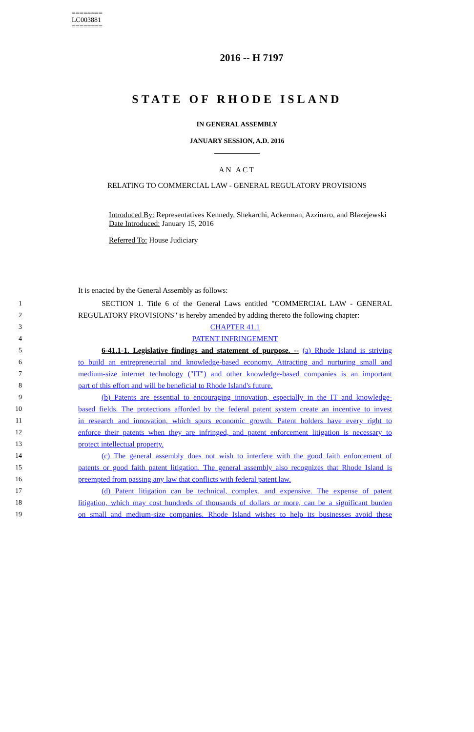========
LC003881
========
2016 -- H 7197
STATE OF RHODE ISLAND
IN GENERAL ASSEMBLY
JANUARY SESSION, A.D. 2016
____________
AN ACT
RELATING TO COMMERCIAL LAW - GENERAL REGULATORY PROVISIONS
Introduced By: Representatives Kennedy, Shekarchi, Ackerman, Azzinaro, and Blazejewski
Date Introduced: January 15, 2016
Referred To: House Judiciary
It is enacted by the General Assembly as follows:
1 SECTION 1. Title 6 of the General Laws entitled "COMMERCIAL LAW - GENERAL
2 REGULATORY PROVISIONS" is hereby amended by adding thereto the following chapter:
3 CHAPTER 41.1
4 PATENT INFRINGEMENT
5 6-41.1-1. Legislative findings and statement of purpose. -- (a) Rhode Island is striving
6 to build an entrepreneurial and knowledge-based economy. Attracting and nurturing small and
7 medium-size internet technology ("IT") and other knowledge-based companies is an important
8 part of this effort and will be beneficial to Rhode Island's future.
9 (b) Patents are essential to encouraging innovation, especially in the IT and knowledge-
10 based fields. The protections afforded by the federal patent system create an incentive to invest
11 in research and innovation, which spurs economic growth. Patent holders have every right to
12 enforce their patents when they are infringed, and patent enforcement litigation is necessary to
13 protect intellectual property.
14 (c) The general assembly does not wish to interfere with the good faith enforcement of
15 patents or good faith patent litigation. The general assembly also recognizes that Rhode Island is
16 preempted from passing any law that conflicts with federal patent law.
17 (d) Patent litigation can be technical, complex, and expensive. The expense of patent
18 litigation, which may cost hundreds of thousands of dollars or more, can be a significant burden
19 on small and medium-size companies. Rhode Island wishes to help its businesses avoid these